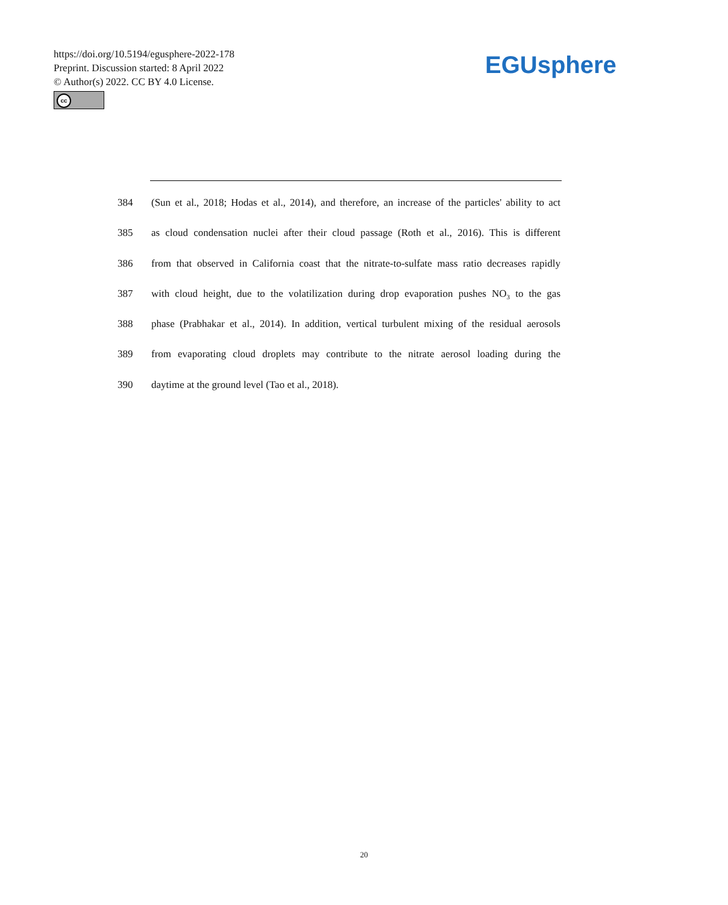https://doi.org/10.5194/egusphere-2022-178
Preprint. Discussion started: 8 April 2022
© Author(s) 2022. CC BY 4.0 License.
cc
EGUsphere
384 (Sun et al., 2018; Hodas et al., 2014), and therefore, an increase of the particles' ability to act
385 as cloud condensation nuclei after their cloud passage (Roth et al., 2016). This is different
386 from that observed in California coast that the nitrate-to-sulfate mass ratio decreases rapidly
387 with cloud height, due to the volatilization during drop evaporation pushes NO<sub>3</sub> to the gas
388 phase (Prabhakar et al., 2014). In addition, vertical turbulent mixing of the residual aerosols
389 from evaporating cloud droplets may contribute to the nitrate aerosol loading during the
390 daytime at the ground level (Tao et al., 2018).
20